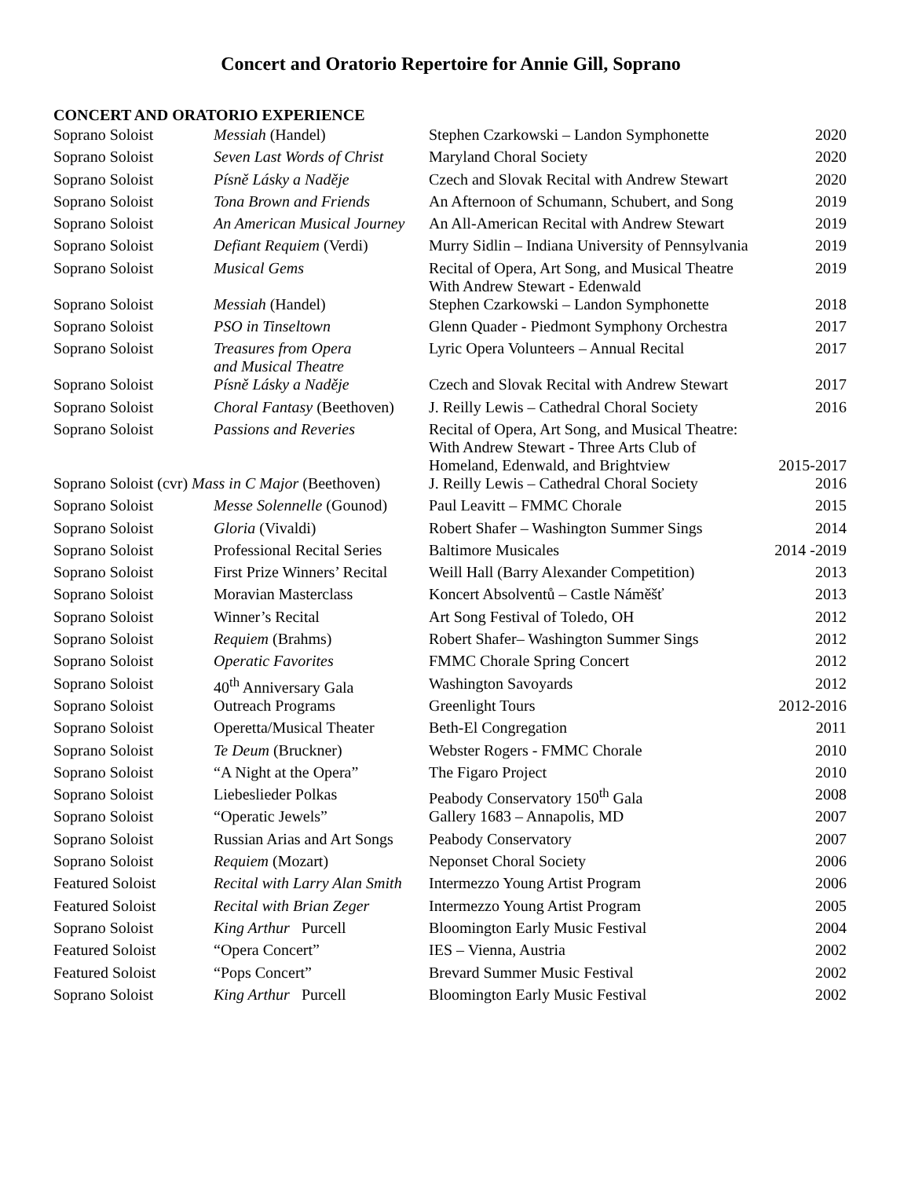Concert and Oratorio Repertoire for Annie Gill, Soprano
CONCERT AND ORATORIO EXPERIENCE
| Soprano Soloist | Messiah (Handel) | Stephen Czarkowski – Landon Symphonette | 2020 |
| Soprano Soloist | Seven Last Words of Christ | Maryland Choral Society | 2020 |
| Soprano Soloist | Písně Lásky a Naděje | Czech and Slovak Recital with Andrew Stewart | 2020 |
| Soprano Soloist | Tona Brown and Friends | An Afternoon of Schumann, Schubert, and Song | 2019 |
| Soprano Soloist | An American Musical Journey | An All-American Recital with Andrew Stewart | 2019 |
| Soprano Soloist | Defiant Requiem (Verdi) | Murry Sidlin – Indiana University of Pennsylvania | 2019 |
| Soprano Soloist | Musical Gems | Recital of Opera, Art Song, and Musical Theatre With Andrew Stewart - Edenwald | 2019 |
| Soprano Soloist | Messiah (Handel) | Stephen Czarkowski – Landon Symphonette | 2018 |
| Soprano Soloist | PSO in Tinseltown | Glenn Quader - Piedmont Symphony Orchestra | 2017 |
| Soprano Soloist | Treasures from Opera and Musical Theatre | Lyric Opera Volunteers – Annual Recital | 2017 |
| Soprano Soloist | Písně Lásky a Naděje | Czech and Slovak Recital with Andrew Stewart | 2017 |
| Soprano Soloist | Choral Fantasy (Beethoven) | J. Reilly Lewis – Cathedral Choral Society | 2016 |
| Soprano Soloist | Passions and Reveries | Recital of Opera, Art Song, and Musical Theatre: With Andrew Stewart - Three Arts Club of Homeland, Edenwald, and Brightview | 2015-2017 |
| Soprano Soloist (cvr) Mass in C Major (Beethoven) | | J. Reilly Lewis – Cathedral Choral Society | 2016 |
| Soprano Soloist | Messe Solennelle (Gounod) | Paul Leavitt – FMMC Chorale | 2015 |
| Soprano Soloist | Gloria (Vivaldi) | Robert Shafer – Washington Summer Sings | 2014 |
| Soprano Soloist | Professional Recital Series | Baltimore Musicales | 2014 -2019 |
| Soprano Soloist | First Prize Winners’ Recital | Weill Hall (Barry Alexander Competition) | 2013 |
| Soprano Soloist | Moravian Masterclass | Koncert Absolventů – Castle Náměšť | 2013 |
| Soprano Soloist | Winner’s Recital | Art Song Festival of Toledo, OH | 2012 |
| Soprano Soloist | Requiem (Brahms) | Robert Shafer– Washington Summer Sings | 2012 |
| Soprano Soloist | Operatic Favorites | FMMC Chorale Spring Concert | 2012 |
| Soprano Soloist | 40<sup>th</sup> Anniversary Gala | Washington Savoyards | 2012 |
| Soprano Soloist | Outreach Programs | Greenlight Tours | 2012-2016 |
| Soprano Soloist | Operetta/Musical Theater | Beth-El Congregation | 2011 |
| Soprano Soloist | Te Deum (Bruckner) | Webster Rogers - FMMC Chorale | 2010 |
| Soprano Soloist | “A Night at the Opera” | The Figaro Project | 2010 |
| Soprano Soloist | Liebeslieder Polkas | Peabody Conservatory 150<sup>th</sup> Gala | 2008 |
| Soprano Soloist | “Operatic Jewels” | Gallery 1683 – Annapolis, MD | 2007 |
| Soprano Soloist | Russian Arias and Art Songs | Peabody Conservatory | 2007 |
| Soprano Soloist | Requiem (Mozart) | Neponset Choral Society | 2006 |
| Featured Soloist | Recital with Larry Alan Smith | Intermezzo Young Artist Program | 2006 |
| Featured Soloist | Recital with Brian Zeger | Intermezzo Young Artist Program | 2005 |
| Soprano Soloist | King Arthur Purcell | Bloomington Early Music Festival | 2004 |
| Featured Soloist | “Opera Concert” | IES – Vienna, Austria | 2002 |
| Featured Soloist | “Pops Concert” | Brevard Summer Music Festival | 2002 |
| Soprano Soloist | King Arthur Purcell | Bloomington Early Music Festival | 2002 |